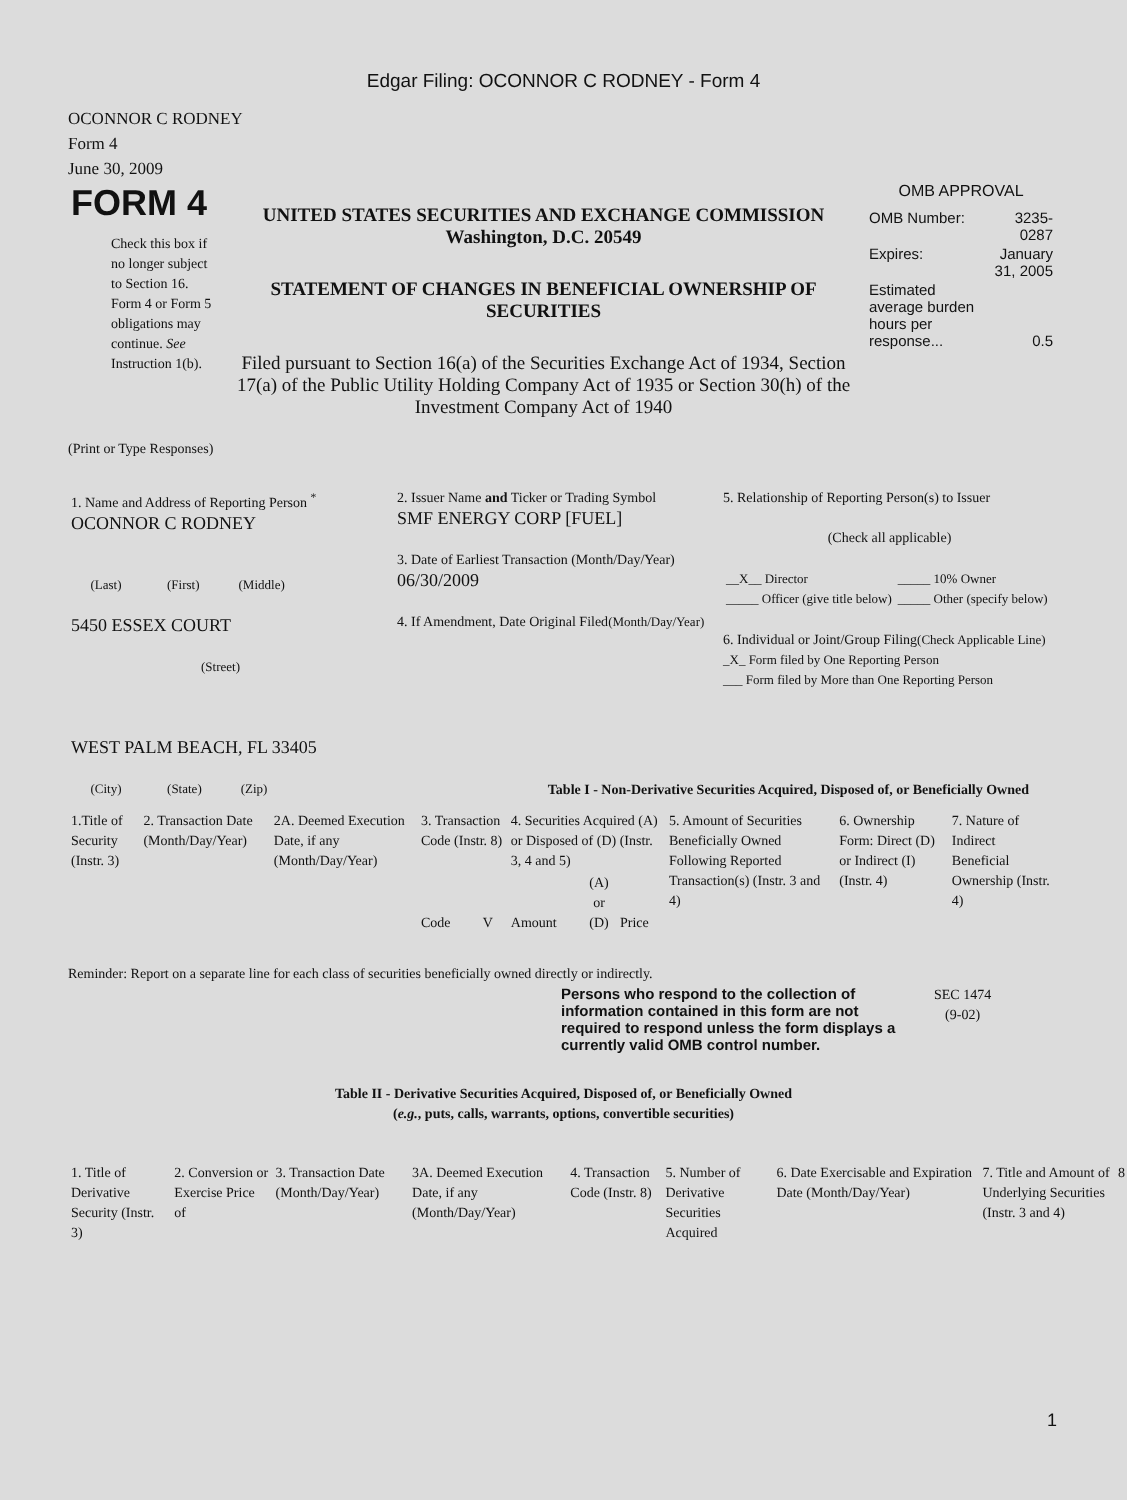Edgar Filing: OCONNOR C RODNEY - Form 4
OCONNOR C RODNEY
Form 4
June 30, 2009
| FORM 4 Check this box if no longer subject to Section 16. Form 4 or Form 5 obligations may continue. See Instruction 1(b). | UNITED STATES SECURITIES AND EXCHANGE COMMISSION Washington, D.C. 20549 STATEMENT OF CHANGES IN BENEFICIAL OWNERSHIP OF SECURITIES Filed pursuant to Section 16(a) of the Securities Exchange Act of 1934, Section 17(a) of the Public Utility Holding Company Act of 1935 or Section 30(h) of the Investment Company Act of 1940 | OMB APPROVAL / OMB Number: / 3235-0287 / / Expires: / January 31, 2005 / / Estimated average burden hours per response... / 0.5 / |
(Print or Type Responses)
| 1. Name and Address of Reporting Person <sup>*</sup> OCONNOR C RODNEY (Last) (First) (Middle) 5450 ESSEX COURT (Street) WEST PALM BEACH, FL 33405 (City) (State) (Zip) | 2. Issuer Name and Ticker or Trading Symbol SMF ENERGY CORP [FUEL] 3. Date of Earliest Transaction (Month/Day/Year) 06/30/2009 4. If Amendment, Date Original Filed (Month/Day/Year) | 5. Relationship of Reporting Person(s) to Issuer (Check all applicable) / __X__ Director _____ Officer (give title below) / _____ 10% Owner _____ Other (specify below) / 6. Individual or Joint/Group Filing (Check Applicable Line) _X_ Form filed by One Reporting Person ___ Form filed by More than One Reporting Person |
Table I - Non-Derivative Securities Acquired, Disposed of, or Beneficially Owned
| 1.Title of Security (Instr. 3) | 2. Transaction Date (Month/Day/Year) | 2A. Deemed Execution Date, if any (Month/Day/Year) | 3. Transaction Code (Instr. 8) | | 4. Securities Acquired (A) or Disposed of (D) (Instr. 3, 4 and 5) | | | 5. Amount of Securities Beneficially Owned Following Reported Transaction(s) (Instr. 3 and 4) | 6. Ownership Form: Direct (D) or Indirect (I) (Instr. 4) | 7. Nature of Indirect Beneficial Ownership (Instr. 4) |
| --- | --- | --- | --- | --- | --- | --- | --- | --- | --- | --- |
| | | | Code | V | Amount | (A) or (D) | Price | | | |
Reminder: Report on a separate line for each class of securities beneficially owned directly or indirectly.
| Persons who respond to the collection of information contained in this form are not required to respond unless the form displays a currently valid OMB control number. | SEC 1474 (9-02) |
Table II - Derivative Securities Acquired, Disposed of, or Beneficially Owned
(e.g., puts, calls, warrants, options, convertible securities)
| 1. Title of Derivative Security (Instr. 3) | 2. Conversion or Exercise Price of | 3. Transaction Date (Month/Day/Year) | 3A. Deemed Execution Date, if any (Month/Day/Year) | 4. Transaction Code (Instr. 8) | 5. Number of Derivative Securities Acquired | 6. Date Exercisable and Expiration Date (Month/Day/Year) | 7. Title and Amount of Underlying Securities (Instr. 3 and 4) | 8 |
1